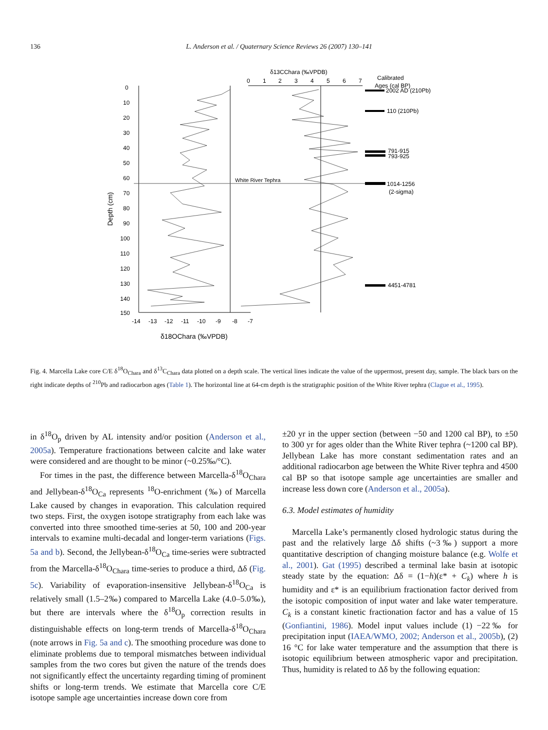136 L. Anderson et al. / Quaternary Science Reviews 26 (2007) 130–141
δ13CChara (‰VPDB)
Calibrated
Ages (cal BP)
0
1
2
3
4
5
6
7
White River Tephra
0
10
20
30
40
50
60
70
80
90
100
110
120
130
140
150
Depth (cm)
-14
-13
-12
-11
-10
-9
-8
-7
δ18OChara (‰VPDB)
2002 AD (210Pb)
110 (210Pb)
791-915
793-925
1014-1256
(2-sigma)
4451-4781
Fig. 4. Marcella Lake core C/E δ<sup>18</sup>O<sub>Chara</sub> and δ<sup>13</sup>C<sub>Chara</sub> data plotted on a depth scale. The vertical lines indicate the value of the uppermost, present day, sample. The black bars on the right indicate depths of <sup>210</sup>Pb and radiocarbon ages (Table 1). The horizontal line at 64-cm depth is the stratigraphic position of the White River tephra (Clague et al., 1995).
in δ<sup>18</sup>O<sub>p</sub> driven by AL intensity and/or position (Anderson et al., 2005a). Temperature fractionations between calcite and lake water were considered and are thought to be minor (~0.25‰/°C).
For times in the past, the difference between Marcella-δ<sup>18</sup>O<sub>Chara</sub> and Jellybean-δ<sup>18</sup>O<sub>Ca</sub> represents <sup>18</sup>O-enrichment (‰) of Marcella Lake caused by changes in evaporation. This calculation required two steps. First, the oxygen isotope stratigraphy from each lake was converted into three smoothed time-series at 50, 100 and 200-year intervals to examine multi-decadal and longer-term variations (Figs. 5a and b). Second, the Jellybean-δ<sup>18</sup>O<sub>Ca</sub> time-series were subtracted from the Marcella-δ<sup>18</sup>O<sub>Chara</sub> time-series to produce a third, Δδ (Fig. 5c). Variability of evaporation-insensitive Jellybean-δ<sup>18</sup>O<sub>Ca</sub> is relatively small (1.5–2‰) compared to Marcella Lake (4.0–5.0‰), but there are intervals where the δ<sup>18</sup>O<sub>p</sub> correction results in distinguishable effects on long-term trends of Marcella-δ<sup>18</sup>O<sub>Chara</sub> (note arrows in Fig. 5a and c). The smoothing procedure was done to eliminate problems due to temporal mismatches between individual samples from the two cores but given the nature of the trends does not significantly effect the uncertainty regarding timing of prominent shifts or long-term trends. We estimate that Marcella core C/E isotope sample age uncertainties increase down core from
±20 yr in the upper section (between −50 and 1200 cal BP), to ±50 to 300 yr for ages older than the White River tephra (~1200 cal BP). Jellybean Lake has more constant sedimentation rates and an additional radiocarbon age between the White River tephra and 4500 cal BP so that isotope sample age uncertainties are smaller and increase less down core (Anderson et al., 2005a).
6.3. Model estimates of humidity
Marcella Lake’s permanently closed hydrologic status during the past and the relatively large Δδ shifts (~3‰) support a more quantitative description of changing moisture balance (e.g. Wolfe et al., 2001). Gat (1995) described a terminal lake basin at isotopic steady state by the equation: Δδ = (1−h)(ε* + C<sub>k</sub>) where h is humidity and ε* is an equilibrium fractionation factor derived from the isotopic composition of input water and lake water temperature. C<sub>k</sub> is a constant kinetic fractionation factor and has a value of 15 (Gonfiantini, 1986). Model input values include (1) −22‰ for precipitation input (IAEA/WMO, 2002; Anderson et al., 2005b), (2) 16 °C for lake water temperature and the assumption that there is isotopic equilibrium between atmospheric vapor and precipitation. Thus, humidity is related to Δδ by the following equation: